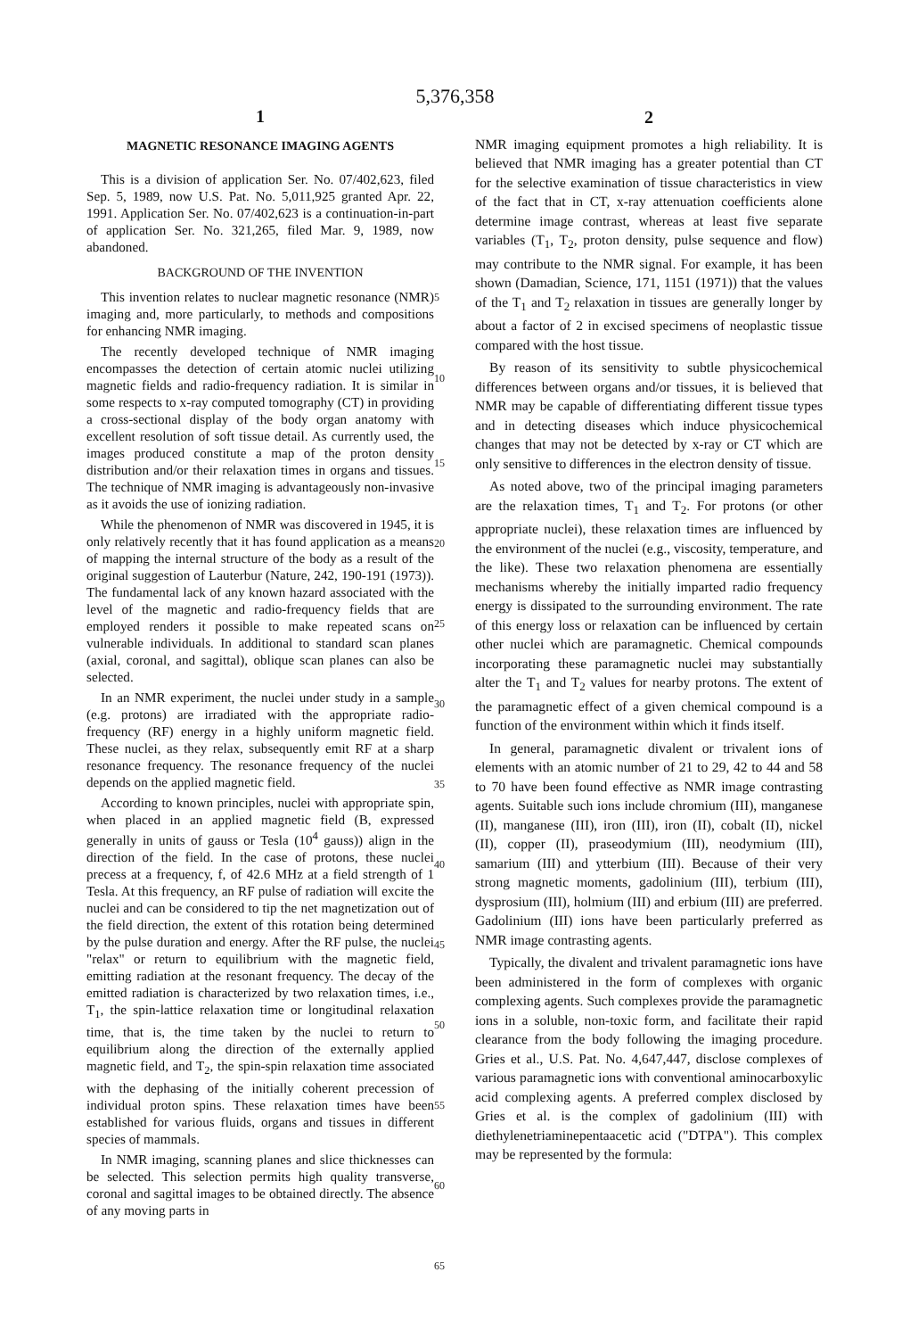5,376,358
1
MAGNETIC RESONANCE IMAGING AGENTS
This is a division of application Ser. No. 07/402,623, filed Sep. 5, 1989, now U.S. Pat. No. 5,011,925 granted Apr. 22, 1991. Application Ser. No. 07/402,623 is a continuation-in-part of application Ser. No. 321,265, filed Mar. 9, 1989, now abandoned.
BACKGROUND OF THE INVENTION
This invention relates to nuclear magnetic resonance (NMR) imaging and, more particularly, to methods and compositions for enhancing NMR imaging.
The recently developed technique of NMR imaging encompasses the detection of certain atomic nuclei utilizing magnetic fields and radio-frequency radiation. It is similar in some respects to x-ray computed tomography (CT) in providing a cross-sectional display of the body organ anatomy with excellent resolution of soft tissue detail. As currently used, the images produced constitute a map of the proton density distribution and/or their relaxation times in organs and tissues. The technique of NMR imaging is advantageously non-invasive as it avoids the use of ionizing radiation.
While the phenomenon of NMR was discovered in 1945, it is only relatively recently that it has found application as a means of mapping the internal structure of the body as a result of the original suggestion of Lauterbur (Nature, 242, 190-191 (1973)). The fundamental lack of any known hazard associated with the level of the magnetic and radio-frequency fields that are employed renders it possible to make repeated scans on vulnerable individuals. In additional to standard scan planes (axial, coronal, and sagittal), oblique scan planes can also be selected.
In an NMR experiment, the nuclei under study in a sample (e.g. protons) are irradiated with the appropriate radio-frequency (RF) energy in a highly uniform magnetic field. These nuclei, as they relax, subsequently emit RF at a sharp resonance frequency. The resonance frequency of the nuclei depends on the applied magnetic field.
According to known principles, nuclei with appropriate spin, when placed in an applied magnetic field (B, expressed generally in units of gauss or Tesla (10<sup>4</sup> gauss)) align in the direction of the field. In the case of protons, these nuclei precess at a frequency, f, of 42.6 MHz at a field strength of 1 Tesla. At this frequency, an RF pulse of radiation will excite the nuclei and can be considered to tip the net magnetization out of the field direction, the extent of this rotation being determined by the pulse duration and energy. After the RF pulse, the nuclei "relax" or return to equilibrium with the magnetic field, emitting radiation at the resonant frequency. The decay of the emitted radiation is characterized by two relaxation times, i.e., T<sub>1</sub>, the spin-lattice relaxation time or longitudinal relaxation time, that is, the time taken by the nuclei to return to equilibrium along the direction of the externally applied magnetic field, and T<sub>2</sub>, the spin-spin relaxation time associated with the dephasing of the initially coherent precession of individual proton spins. These relaxation times have been established for various fluids, organs and tissues in different species of mammals.
In NMR imaging, scanning planes and slice thicknesses can be selected. This selection permits high quality transverse, coronal and sagittal images to be obtained directly. The absence of any moving parts in
5
10
15
20
25
30
35
40
45
50
55
60
65
2
NMR imaging equipment promotes a high reliability. It is believed that NMR imaging has a greater potential than CT for the selective examination of tissue characteristics in view of the fact that in CT, x-ray attenuation coefficients alone determine image contrast, whereas at least five separate variables (T<sub>1</sub>, T<sub>2</sub>, proton density, pulse sequence and flow) may contribute to the NMR signal. For example, it has been shown (Damadian, Science, 171, 1151 (1971)) that the values of the T<sub>1</sub> and T<sub>2</sub> relaxation in tissues are generally longer by about a factor of 2 in excised specimens of neoplastic tissue compared with the host tissue.
By reason of its sensitivity to subtle physicochemical differences between organs and/or tissues, it is believed that NMR may be capable of differentiating different tissue types and in detecting diseases which induce physicochemical changes that may not be detected by x-ray or CT which are only sensitive to differences in the electron density of tissue.
As noted above, two of the principal imaging parameters are the relaxation times, T<sub>1</sub> and T<sub>2</sub>. For protons (or other appropriate nuclei), these relaxation times are influenced by the environment of the nuclei (e.g., viscosity, temperature, and the like). These two relaxation phenomena are essentially mechanisms whereby the initially imparted radio frequency energy is dissipated to the surrounding environment. The rate of this energy loss or relaxation can be influenced by certain other nuclei which are paramagnetic. Chemical compounds incorporating these paramagnetic nuclei may substantially alter the T<sub>1</sub> and T<sub>2</sub> values for nearby protons. The extent of the paramagnetic effect of a given chemical compound is a function of the environment within which it finds itself.
In general, paramagnetic divalent or trivalent ions of elements with an atomic number of 21 to 29, 42 to 44 and 58 to 70 have been found effective as NMR image contrasting agents. Suitable such ions include chromium (III), manganese (II), manganese (III), iron (III), iron (II), cobalt (II), nickel (II), copper (II), praseodymium (III), neodymium (III), samarium (III) and ytterbium (III). Because of their very strong magnetic moments, gadolinium (III), terbium (III), dysprosium (III), holmium (III) and erbium (III) are preferred. Gadolinium (III) ions have been particularly preferred as NMR image contrasting agents.
Typically, the divalent and trivalent paramagnetic ions have been administered in the form of complexes with organic complexing agents. Such complexes provide the paramagnetic ions in a soluble, non-toxic form, and facilitate their rapid clearance from the body following the imaging procedure. Gries et al., U.S. Pat. No. 4,647,447, disclose complexes of various paramagnetic ions with conventional aminocarboxylic acid complexing agents. A preferred complex disclosed by Gries et al. is the complex of gadolinium (III) with diethylenetriaminepentaacetic acid ("DTPA"). This complex may be represented by the formula: